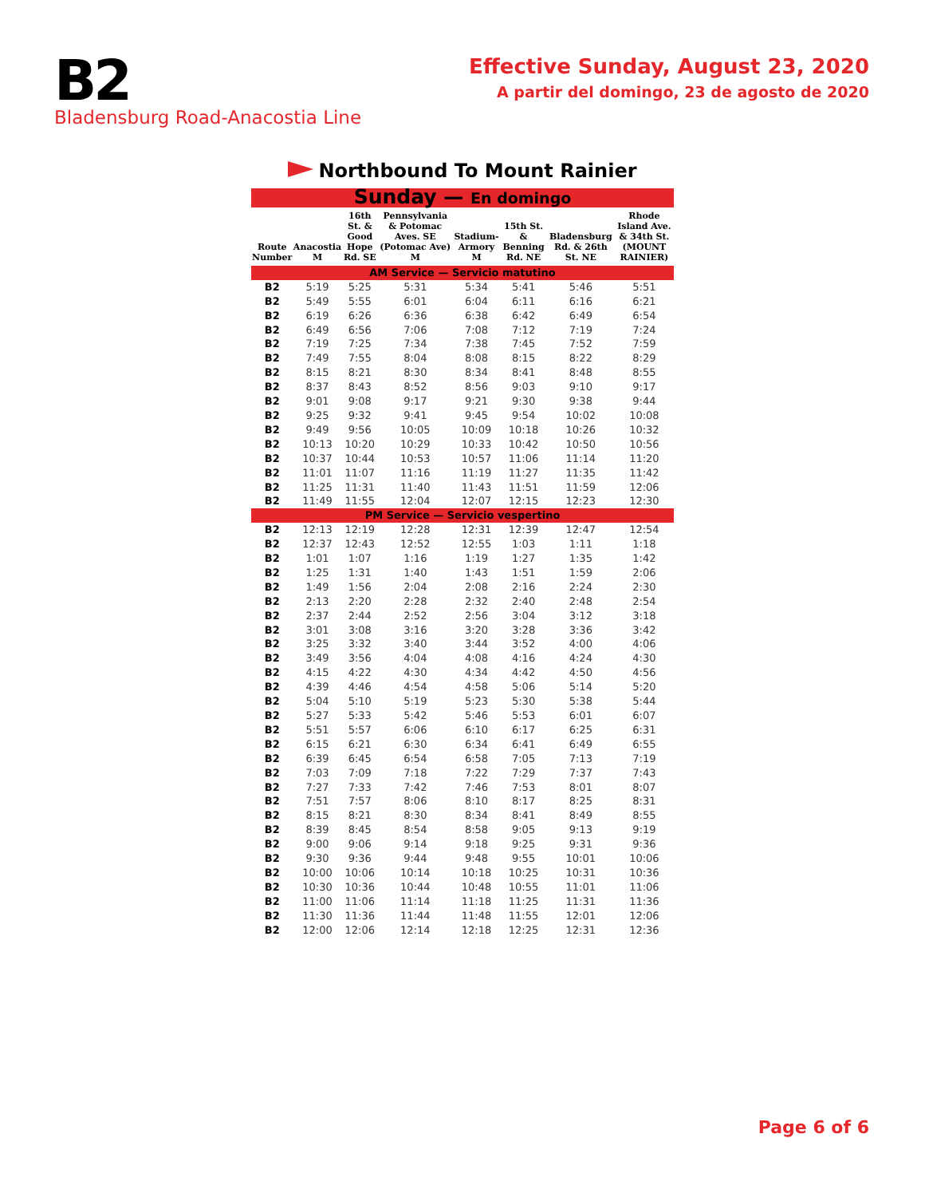B2
Bladensburg Road-Anacostia Line
Effective Sunday, August 23, 2020
A partir del domingo, 23 de agosto de 2020
Northbound To Mount Rainier
| Sunday — En domingo | | | | | | | |
| Route Number | Anacostia M | 16th St. & Good Hope Rd. SE | Pennsylvania & Potomac Aves. SE (Potomac Ave) M | Stadium-Armory M | 15th St. & Benning Rd. NE | Bladensburg Rd. & 26th St. NE | Rhode Island Ave. & 34th St. (MOUNT RAINIER) |
| AM Service — Servicio matutino | | | | | | | |
| B2 | 5:19 | 5:25 | 5:31 | 5:34 | 5:41 | 5:46 | 5:51 |
| B2 | 5:49 | 5:55 | 6:01 | 6:04 | 6:11 | 6:16 | 6:21 |
| B2 | 6:19 | 6:26 | 6:36 | 6:38 | 6:42 | 6:49 | 6:54 |
| B2 | 6:49 | 6:56 | 7:06 | 7:08 | 7:12 | 7:19 | 7:24 |
| B2 | 7:19 | 7:25 | 7:34 | 7:38 | 7:45 | 7:52 | 7:59 |
| B2 | 7:49 | 7:55 | 8:04 | 8:08 | 8:15 | 8:22 | 8:29 |
| B2 | 8:15 | 8:21 | 8:30 | 8:34 | 8:41 | 8:48 | 8:55 |
| B2 | 8:37 | 8:43 | 8:52 | 8:56 | 9:03 | 9:10 | 9:17 |
| B2 | 9:01 | 9:08 | 9:17 | 9:21 | 9:30 | 9:38 | 9:44 |
| B2 | 9:25 | 9:32 | 9:41 | 9:45 | 9:54 | 10:02 | 10:08 |
| B2 | 9:49 | 9:56 | 10:05 | 10:09 | 10:18 | 10:26 | 10:32 |
| B2 | 10:13 | 10:20 | 10:29 | 10:33 | 10:42 | 10:50 | 10:56 |
| B2 | 10:37 | 10:44 | 10:53 | 10:57 | 11:06 | 11:14 | 11:20 |
| B2 | 11:01 | 11:07 | 11:16 | 11:19 | 11:27 | 11:35 | 11:42 |
| B2 | 11:25 | 11:31 | 11:40 | 11:43 | 11:51 | 11:59 | 12:06 |
| B2 | 11:49 | 11:55 | 12:04 | 12:07 | 12:15 | 12:23 | 12:30 |
| PM Service — Servicio vespertino | | | | | | | |
| B2 | 12:13 | 12:19 | 12:28 | 12:31 | 12:39 | 12:47 | 12:54 |
| B2 | 12:37 | 12:43 | 12:52 | 12:55 | 1:03 | 1:11 | 1:18 |
| B2 | 1:01 | 1:07 | 1:16 | 1:19 | 1:27 | 1:35 | 1:42 |
| B2 | 1:25 | 1:31 | 1:40 | 1:43 | 1:51 | 1:59 | 2:06 |
| B2 | 1:49 | 1:56 | 2:04 | 2:08 | 2:16 | 2:24 | 2:30 |
| B2 | 2:13 | 2:20 | 2:28 | 2:32 | 2:40 | 2:48 | 2:54 |
| B2 | 2:37 | 2:44 | 2:52 | 2:56 | 3:04 | 3:12 | 3:18 |
| B2 | 3:01 | 3:08 | 3:16 | 3:20 | 3:28 | 3:36 | 3:42 |
| B2 | 3:25 | 3:32 | 3:40 | 3:44 | 3:52 | 4:00 | 4:06 |
| B2 | 3:49 | 3:56 | 4:04 | 4:08 | 4:16 | 4:24 | 4:30 |
| B2 | 4:15 | 4:22 | 4:30 | 4:34 | 4:42 | 4:50 | 4:56 |
| B2 | 4:39 | 4:46 | 4:54 | 4:58 | 5:06 | 5:14 | 5:20 |
| B2 | 5:04 | 5:10 | 5:19 | 5:23 | 5:30 | 5:38 | 5:44 |
| B2 | 5:27 | 5:33 | 5:42 | 5:46 | 5:53 | 6:01 | 6:07 |
| B2 | 5:51 | 5:57 | 6:06 | 6:10 | 6:17 | 6:25 | 6:31 |
| B2 | 6:15 | 6:21 | 6:30 | 6:34 | 6:41 | 6:49 | 6:55 |
| B2 | 6:39 | 6:45 | 6:54 | 6:58 | 7:05 | 7:13 | 7:19 |
| B2 | 7:03 | 7:09 | 7:18 | 7:22 | 7:29 | 7:37 | 7:43 |
| B2 | 7:27 | 7:33 | 7:42 | 7:46 | 7:53 | 8:01 | 8:07 |
| B2 | 7:51 | 7:57 | 8:06 | 8:10 | 8:17 | 8:25 | 8:31 |
| B2 | 8:15 | 8:21 | 8:30 | 8:34 | 8:41 | 8:49 | 8:55 |
| B2 | 8:39 | 8:45 | 8:54 | 8:58 | 9:05 | 9:13 | 9:19 |
| B2 | 9:00 | 9:06 | 9:14 | 9:18 | 9:25 | 9:31 | 9:36 |
| B2 | 9:30 | 9:36 | 9:44 | 9:48 | 9:55 | 10:01 | 10:06 |
| B2 | 10:00 | 10:06 | 10:14 | 10:18 | 10:25 | 10:31 | 10:36 |
| B2 | 10:30 | 10:36 | 10:44 | 10:48 | 10:55 | 11:01 | 11:06 |
| B2 | 11:00 | 11:06 | 11:14 | 11:18 | 11:25 | 11:31 | 11:36 |
| B2 | 11:30 | 11:36 | 11:44 | 11:48 | 11:55 | 12:01 | 12:06 |
| B2 | 12:00 | 12:06 | 12:14 | 12:18 | 12:25 | 12:31 | 12:36 |
Page 6 of 6